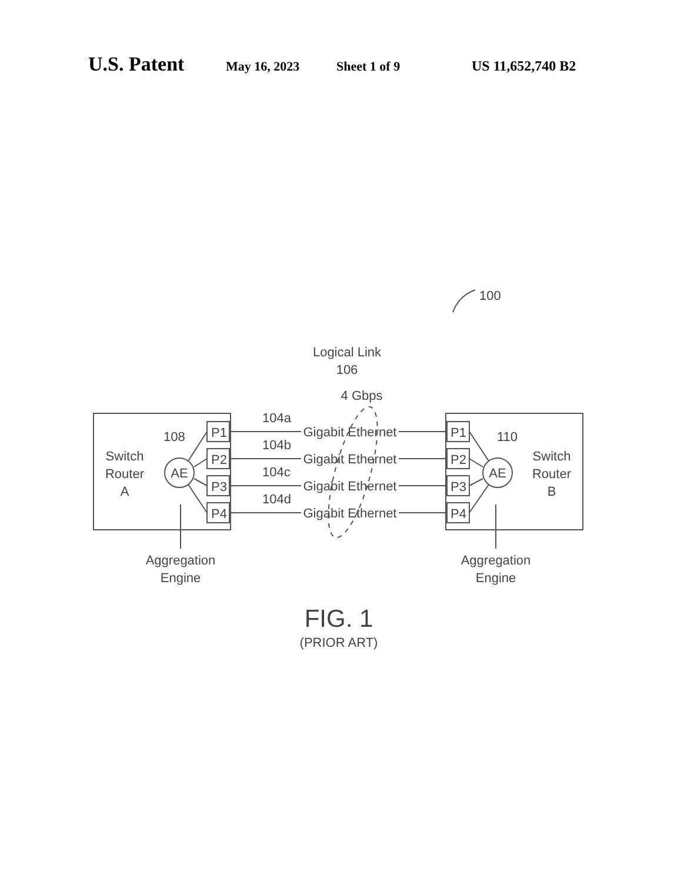U.S. Patent May 16, 2023 Sheet 1 of 9 US 11,652,740 B2
Switch
Router
A
Switch
Router
B
AE
AE
108
110
P1
P2
P3
P4
P1
P2
P3
P4
104a
104b
104c
104d
Gigabit Ethernet
Gigabit Ethernet
Gigabit Ethernet
Gigabit Ethernet
Logical Link
106
4 Gbps
100
Aggregation
Engine
Aggregation
Engine
FIG. 1
(PRIOR ART)